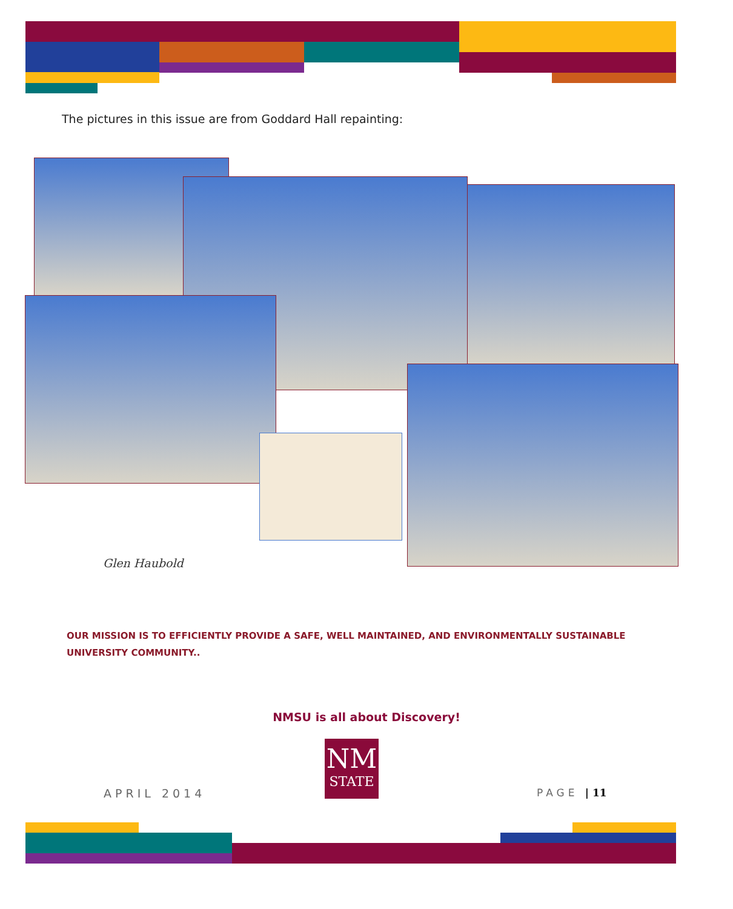The pictures in this issue are from Goddard Hall repainting:
Glen Haubold
OUR MISSION IS TO EFFICIENTLY PROVIDE A SAFE, WELL MAINTAINED, AND ENVIRONMENTALLY SUSTAINABLE UNIVERSITY COMMUNITY..
NMSU is all about Discovery!
NM
STATE
APRIL 2014 PAGE | 11